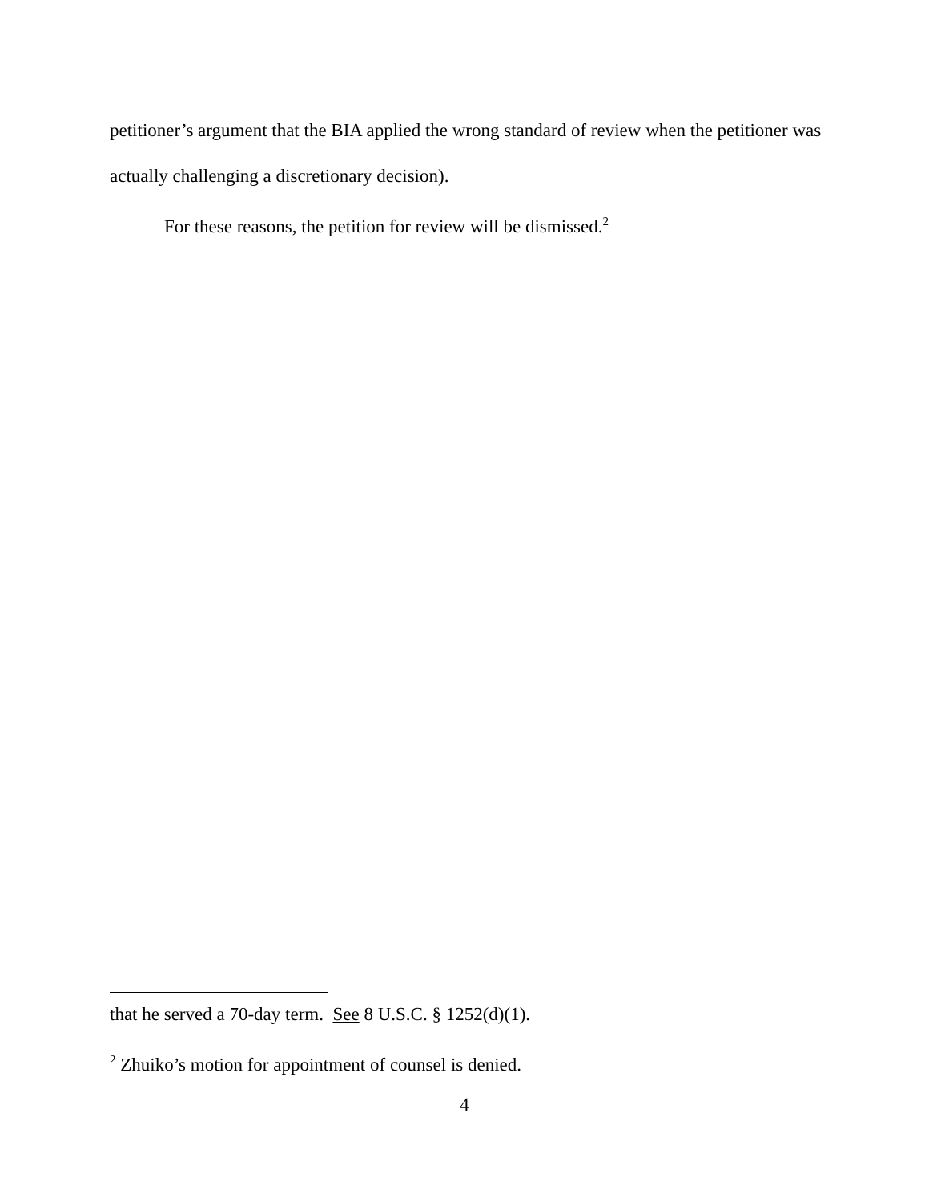petitioner’s argument that the BIA applied the wrong standard of review when the petitioner was actually challenging a discretionary decision).
For these reasons, the petition for review will be dismissed.<sup>2</sup>
that he served a 70-day term. See 8 U.S.C. § 1252(d)(1).
<sup>2</sup> Zhuiko’s motion for appointment of counsel is denied.
4